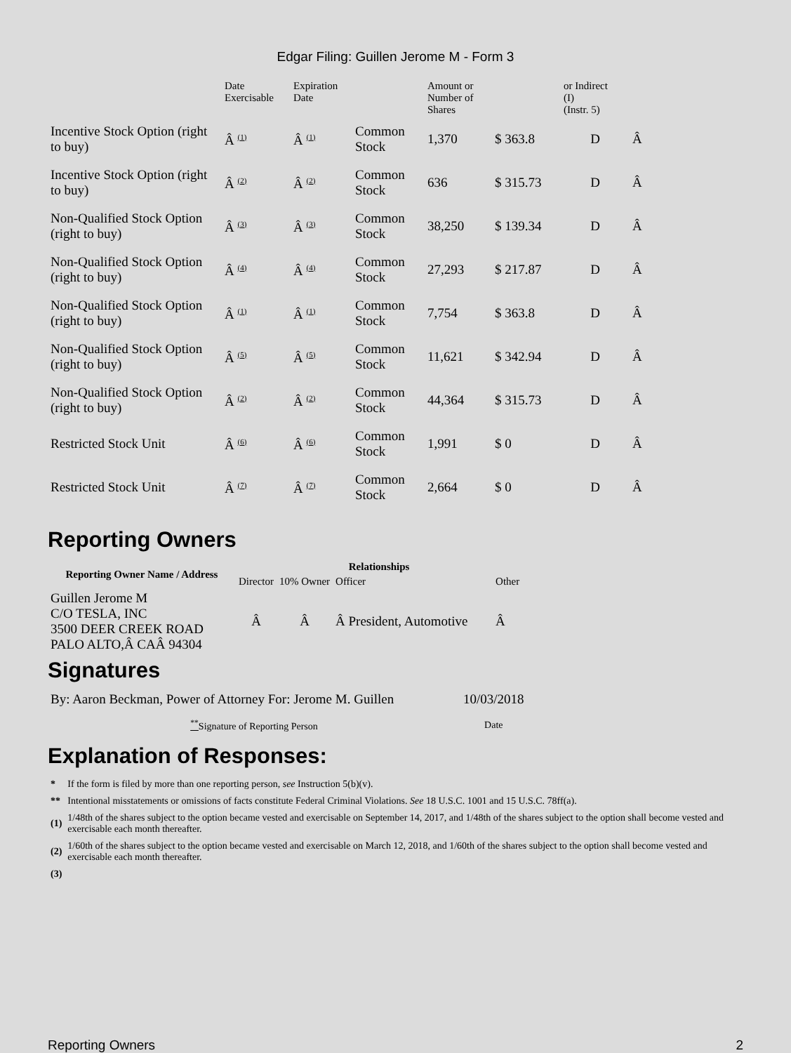Edgar Filing: Guillen Jerome M - Form 3
| | Date Exercisable | Expiration Date | | Amount or Number of Shares | | or Indirect (I) (Instr. 5) | |
| Incentive Stock Option (right to buy) | Â <sup>(1)</sup> | Â <sup>(1)</sup> | Common Stock | 1,370 | $ 363.8 | D | Â |
| Incentive Stock Option (right to buy) | Â <sup>(2)</sup> | Â <sup>(2)</sup> | Common Stock | 636 | $ 315.73 | D | Â |
| Non-Qualified Stock Option (right to buy) | Â <sup>(3)</sup> | Â <sup>(3)</sup> | Common Stock | 38,250 | $ 139.34 | D | Â |
| Non-Qualified Stock Option (right to buy) | Â <sup>(4)</sup> | Â <sup>(4)</sup> | Common Stock | 27,293 | $ 217.87 | D | Â |
| Non-Qualified Stock Option (right to buy) | Â <sup>(1)</sup> | Â <sup>(1)</sup> | Common Stock | 7,754 | $ 363.8 | D | Â |
| Non-Qualified Stock Option (right to buy) | Â <sup>(5)</sup> | Â <sup>(5)</sup> | Common Stock | 11,621 | $ 342.94 | D | Â |
| Non-Qualified Stock Option (right to buy) | Â <sup>(2)</sup> | Â <sup>(2)</sup> | Common Stock | 44,364 | $ 315.73 | D | Â |
| Restricted Stock Unit | Â <sup>(6)</sup> | Â <sup>(6)</sup> | Common Stock | 1,991 | $ 0 | D | Â |
| Restricted Stock Unit | Â <sup>(7)</sup> | Â <sup>(7)</sup> | Common Stock | 2,664 | $ 0 | D | Â |
Reporting Owners
| Reporting Owner Name / Address | Relationships | | | |
| --- | --- | --- | --- | --- |
| | Director | 10% Owner | Officer | Other |
| Guillen Jerome M C/O TESLA, INC 3500 DEER CREEK ROAD PALO ALTO,Â CAÂ 94304 | Â | Â | Â President, Automotive | Â |
Signatures
| By: Aaron Beckman, Power of Attorney For: Jerome M. Guillen | 10/03/2018 |
| <sup>**</sup> Signature of Reporting Person | Date |
Explanation of Responses:
| * | If the form is filed by more than one reporting person, see Instruction 5(b)(v). |
| ** | Intentional misstatements or omissions of facts constitute Federal Criminal Violations. See 18 U.S.C. 1001 and 15 U.S.C. 78ff(a). |
| (1) | 1/48th of the shares subject to the option became vested and exercisable on September 14, 2017, and 1/48th of the shares subject to the option shall become vested and exercisable each month thereafter. |
| (2) | 1/60th of the shares subject to the option became vested and exercisable on March 12, 2018, and 1/60th of the shares subject to the option shall become vested and exercisable each month thereafter. |
| (3) | |
Reporting Owners 2